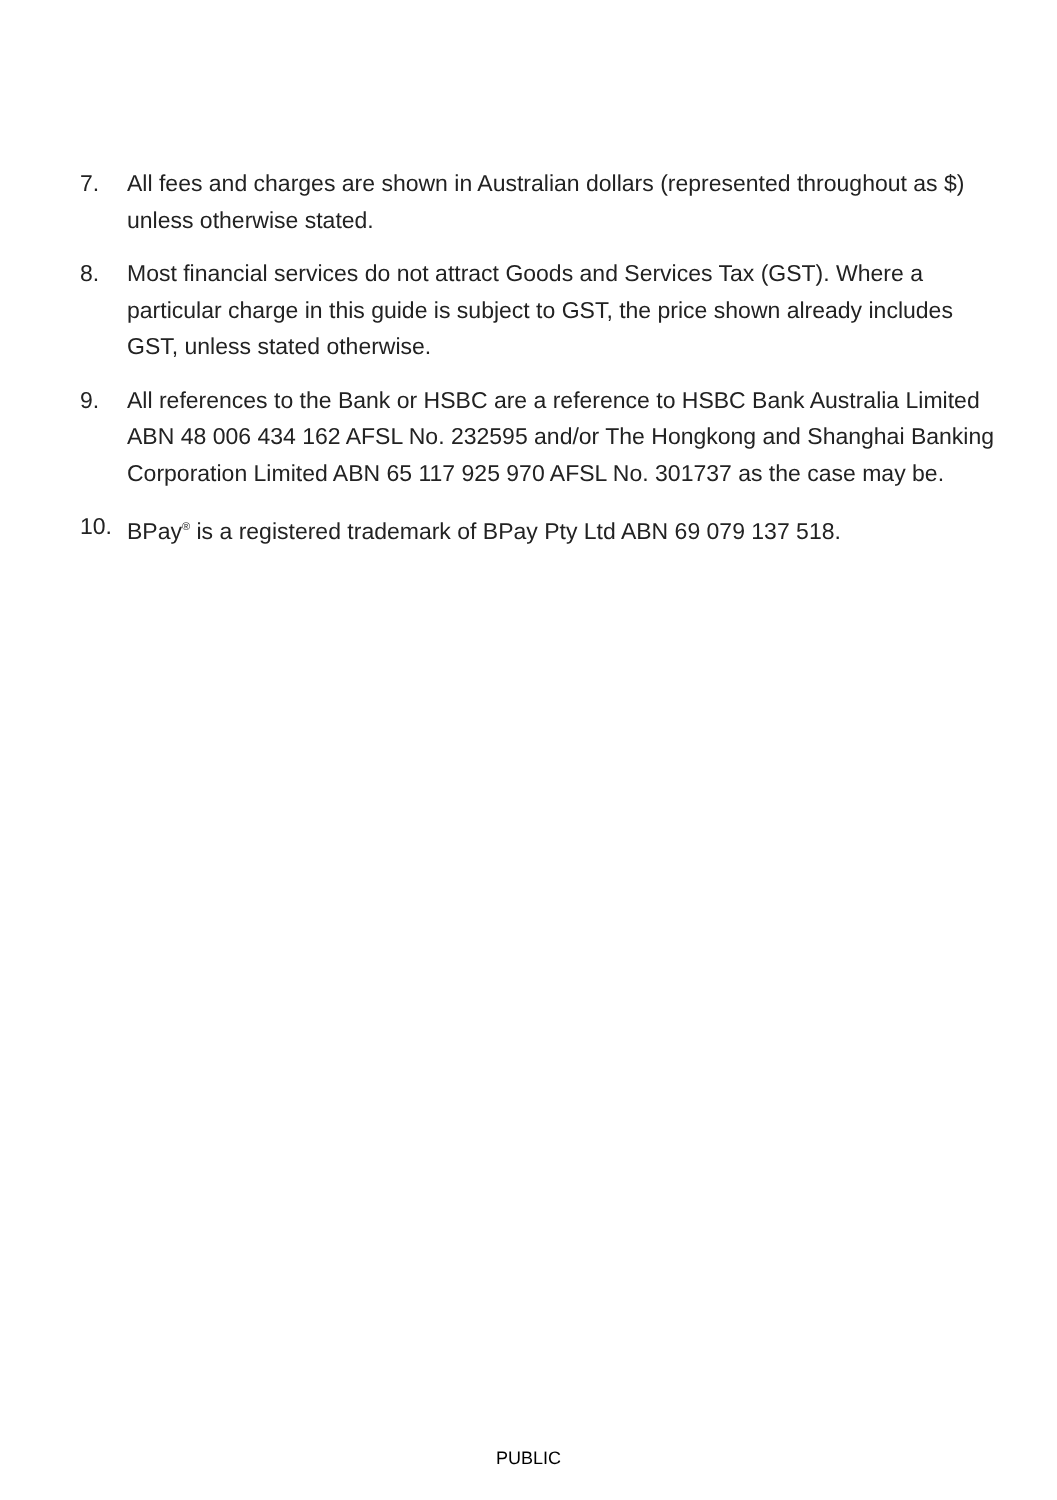7. All fees and charges are shown in Australian dollars (represented throughout as $) unless otherwise stated.
8. Most financial services do not attract Goods and Services Tax (GST). Where a particular charge in this guide is subject to GST, the price shown already includes GST, unless stated otherwise.
9. All references to the Bank or HSBC are a reference to HSBC Bank Australia Limited ABN 48 006 434 162 AFSL No. 232595 and/or The Hongkong and Shanghai Banking Corporation Limited ABN 65 117 925 970 AFSL No. 301737 as the case may be.
10. BPay<sup>®</sup> is a registered trademark of BPay Pty Ltd ABN 69 079 137 518.
PUBLIC